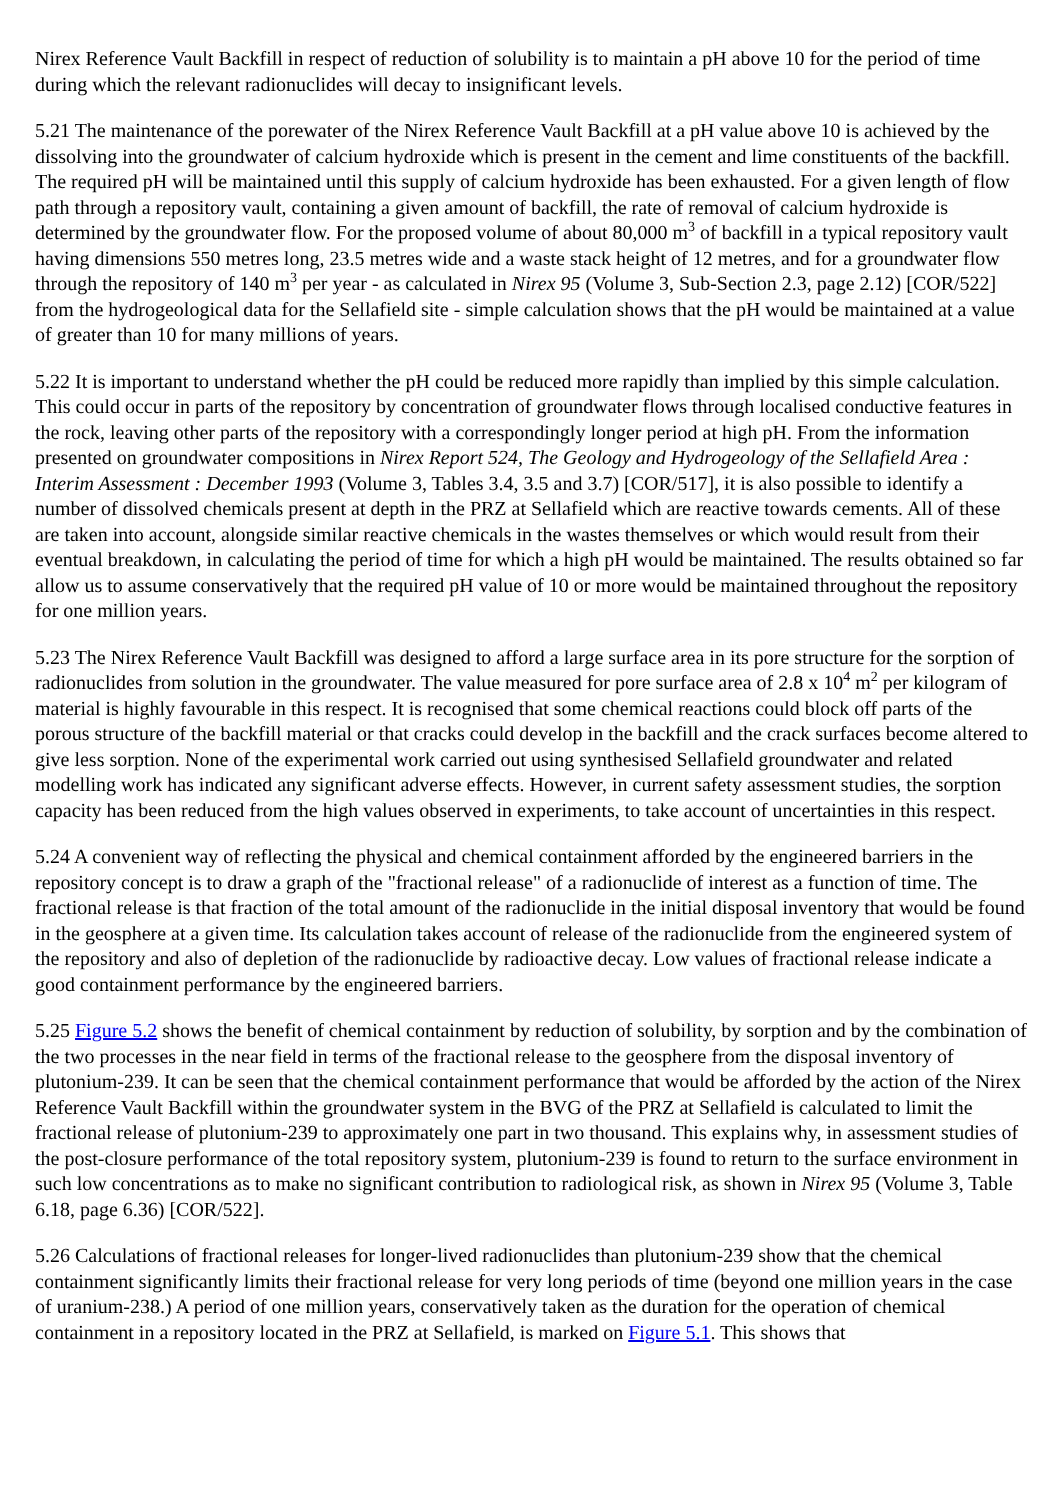Nirex Reference Vault Backfill in respect of reduction of solubility is to maintain a pH above 10 for the period of time during which the relevant radionuclides will decay to insignificant levels.
5.21 The maintenance of the porewater of the Nirex Reference Vault Backfill at a pH value above 10 is achieved by the dissolving into the groundwater of calcium hydroxide which is present in the cement and lime constituents of the backfill. The required pH will be maintained until this supply of calcium hydroxide has been exhausted. For a given length of flow path through a repository vault, containing a given amount of backfill, the rate of removal of calcium hydroxide is determined by the groundwater flow. For the proposed volume of about 80,000 m<sup>3</sup> of backfill in a typical repository vault having dimensions 550 metres long, 23.5 metres wide and a waste stack height of 12 metres, and for a groundwater flow through the repository of 140 m<sup>3</sup> per year - as calculated in Nirex 95 (Volume 3, Sub-Section 2.3, page 2.12) [COR/522] from the hydrogeological data for the Sellafield site - simple calculation shows that the pH would be maintained at a value of greater than 10 for many millions of years.
5.22 It is important to understand whether the pH could be reduced more rapidly than implied by this simple calculation. This could occur in parts of the repository by concentration of groundwater flows through localised conductive features in the rock, leaving other parts of the repository with a correspondingly longer period at high pH. From the information presented on groundwater compositions in Nirex Report 524, The Geology and Hydrogeology of the Sellafield Area : Interim Assessment : December 1993 (Volume 3, Tables 3.4, 3.5 and 3.7) [COR/517], it is also possible to identify a number of dissolved chemicals present at depth in the PRZ at Sellafield which are reactive towards cements. All of these are taken into account, alongside similar reactive chemicals in the wastes themselves or which would result from their eventual breakdown, in calculating the period of time for which a high pH would be maintained. The results obtained so far allow us to assume conservatively that the required pH value of 10 or more would be maintained throughout the repository for one million years.
5.23 The Nirex Reference Vault Backfill was designed to afford a large surface area in its pore structure for the sorption of radionuclides from solution in the groundwater. The value measured for pore surface area of 2.8 x 10<sup>4</sup> m<sup>2</sup> per kilogram of material is highly favourable in this respect. It is recognised that some chemical reactions could block off parts of the porous structure of the backfill material or that cracks could develop in the backfill and the crack surfaces become altered to give less sorption. None of the experimental work carried out using synthesised Sellafield groundwater and related modelling work has indicated any significant adverse effects. However, in current safety assessment studies, the sorption capacity has been reduced from the high values observed in experiments, to take account of uncertainties in this respect.
5.24 A convenient way of reflecting the physical and chemical containment afforded by the engineered barriers in the repository concept is to draw a graph of the "fractional release" of a radionuclide of interest as a function of time. The fractional release is that fraction of the total amount of the radionuclide in the initial disposal inventory that would be found in the geosphere at a given time. Its calculation takes account of release of the radionuclide from the engineered system of the repository and also of depletion of the radionuclide by radioactive decay. Low values of fractional release indicate a good containment performance by the engineered barriers.
5.25 Figure 5.2 shows the benefit of chemical containment by reduction of solubility, by sorption and by the combination of the two processes in the near field in terms of the fractional release to the geosphere from the disposal inventory of plutonium-239. It can be seen that the chemical containment performance that would be afforded by the action of the Nirex Reference Vault Backfill within the groundwater system in the BVG of the PRZ at Sellafield is calculated to limit the fractional release of plutonium-239 to approximately one part in two thousand. This explains why, in assessment studies of the post-closure performance of the total repository system, plutonium-239 is found to return to the surface environment in such low concentrations as to make no significant contribution to radiological risk, as shown in Nirex 95 (Volume 3, Table 6.18, page 6.36) [COR/522].
5.26 Calculations of fractional releases for longer-lived radionuclides than plutonium-239 show that the chemical containment significantly limits their fractional release for very long periods of time (beyond one million years in the case of uranium-238.) A period of one million years, conservatively taken as the duration for the operation of chemical containment in a repository located in the PRZ at Sellafield, is marked on Figure 5.1. This shows that